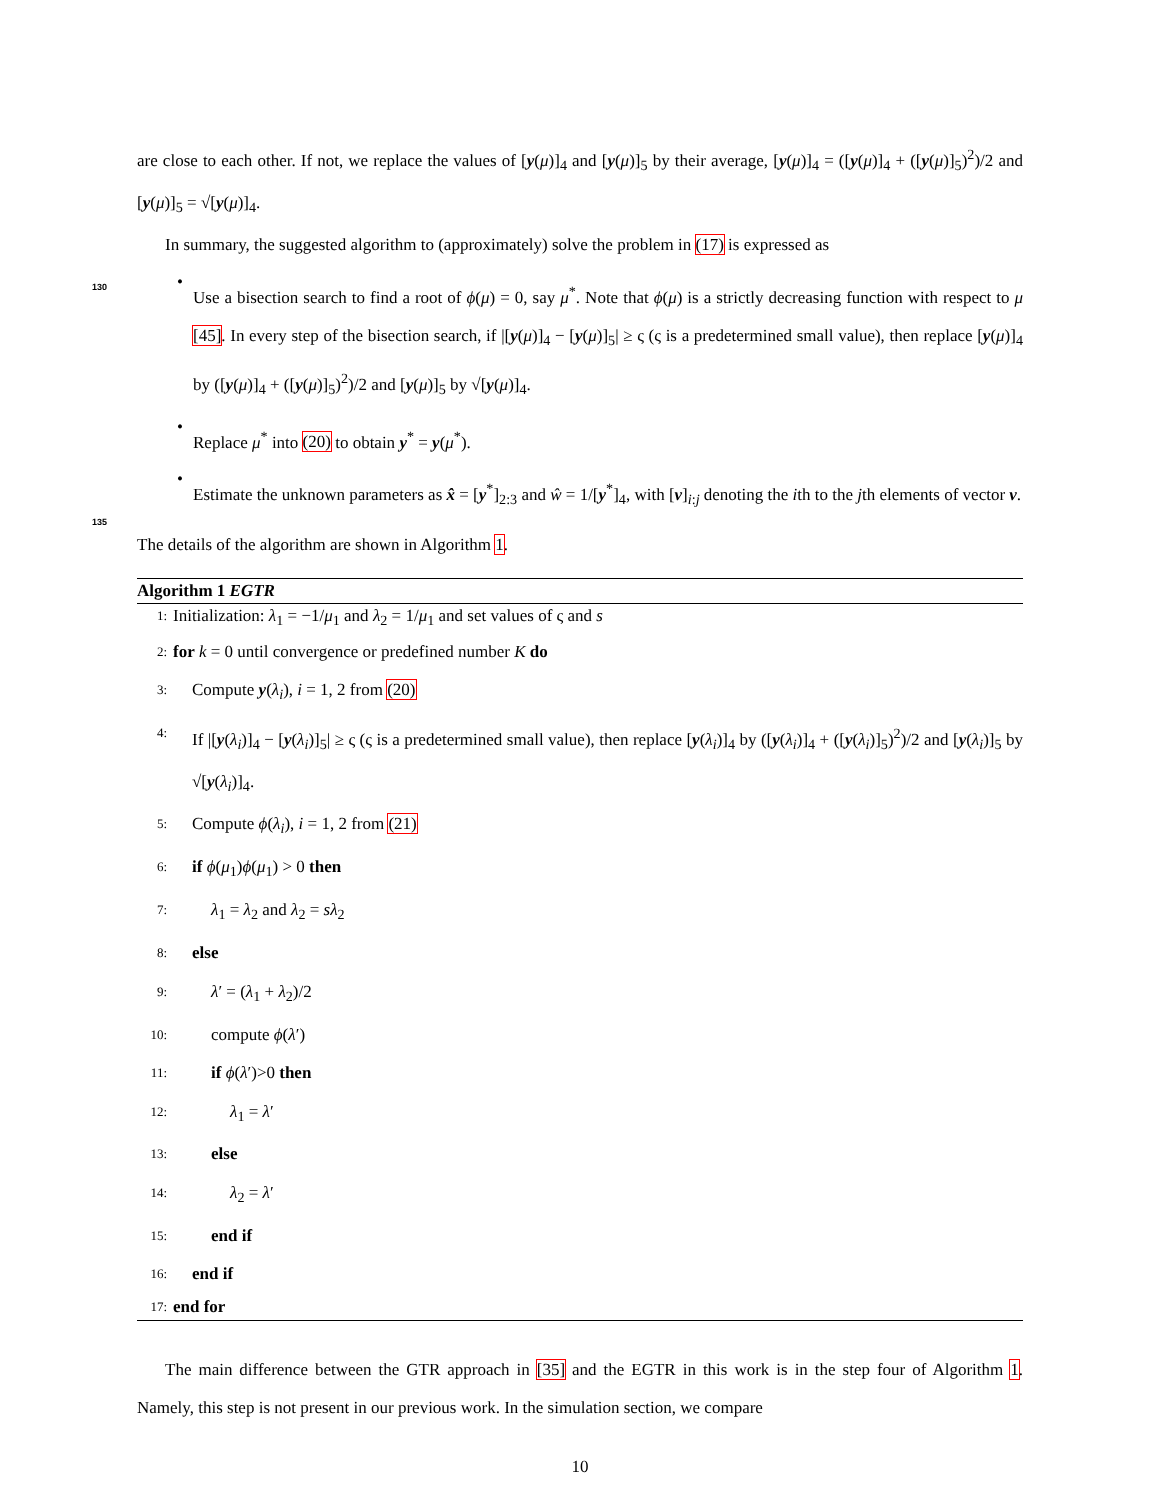are close to each other. If not, we replace the values of [y(μ)]<sub>4</sub> and [y(μ)]<sub>5</sub> by their average, [y(μ)]<sub>4</sub> = ([y(μ)]<sub>4</sub> + ([y(μ)]<sub>5</sub>)<sup>2</sup>)/2 and [y(μ)]<sub>5</sub> = √[y(μ)]<sub>4</sub>.
In summary, the suggested algorithm to (approximately) solve the problem in (17) is expressed as
130 •
Use a bisection search to find a root of ϕ(μ) = 0, say μ<sup>*</sup>. Note that ϕ(μ) is a strictly decreasing function with respect to μ [45]. In every step of the bisection search, if |[y(μ)]<sub>4</sub> − [y(μ)]<sub>5</sub>| ≥ ς (ς is a predetermined small value), then replace [y(μ)]<sub>4</sub> by ([y(μ)]<sub>4</sub> + ([y(μ)]<sub>5</sub>)<sup>2</sup>)/2 and [y(μ)]<sub>5</sub> by √[y(μ)]<sub>4</sub>.
•
Replace μ<sup>*</sup> into (20) to obtain y<sup>*</sup> = y(μ<sup>*</sup>).
135
•
Estimate the unknown parameters as x̂ = [y<sup>*</sup>]<sub>2:3</sub> and ŵ = 1/[y<sup>*</sup>]<sub>4</sub>, with [v]<sub>i:j</sub> denoting the ith to the jth elements of vector v.
The details of the algorithm are shown in Algorithm 1.
Algorithm 1 EGTR
1: Initialization: λ<sub>1</sub> = −1/μ<sub>1</sub> and λ<sub>2</sub> = 1/μ<sub>1</sub> and set values of ς and s
2: for k = 0 until convergence or predefined number K do
3: Compute y(λ<sub>i</sub>), i = 1, 2 from (20)
4:
If |[y(λ<sub>i</sub>)]<sub>4</sub> − [y(λ<sub>i</sub>)]<sub>5</sub>| ≥ ς (ς is a predetermined small value), then replace [y(λ<sub>i</sub>)]<sub>4</sub> by ([y(λ<sub>i</sub>)]<sub>4</sub> + ([y(λ<sub>i</sub>)]<sub>5</sub>)<sup>2</sup>)/2 and [y(λ<sub>i</sub>)]<sub>5</sub> by √[y(λ<sub>i</sub>)]<sub>4</sub>.
5: Compute ϕ(λ<sub>i</sub>), i = 1, 2 from (21)
6: if ϕ(μ<sub>1</sub>)ϕ(μ<sub>1</sub>) > 0 then
7: λ<sub>1</sub> = λ<sub>2</sub> and λ<sub>2</sub> = sλ<sub>2</sub>
8: else
9: λ′ = (λ<sub>1</sub> + λ<sub>2</sub>)/2
10: compute ϕ(λ′)
11: if ϕ(λ′)>0 then
12: λ<sub>1</sub> = λ′
13: else
14: λ<sub>2</sub> = λ′
15: end if
16: end if
17: end for
The main difference between the GTR approach in [35] and the EGTR in this work is in the step four of Algorithm 1. Namely, this step is not present in our previous work. In the simulation section, we compare
10